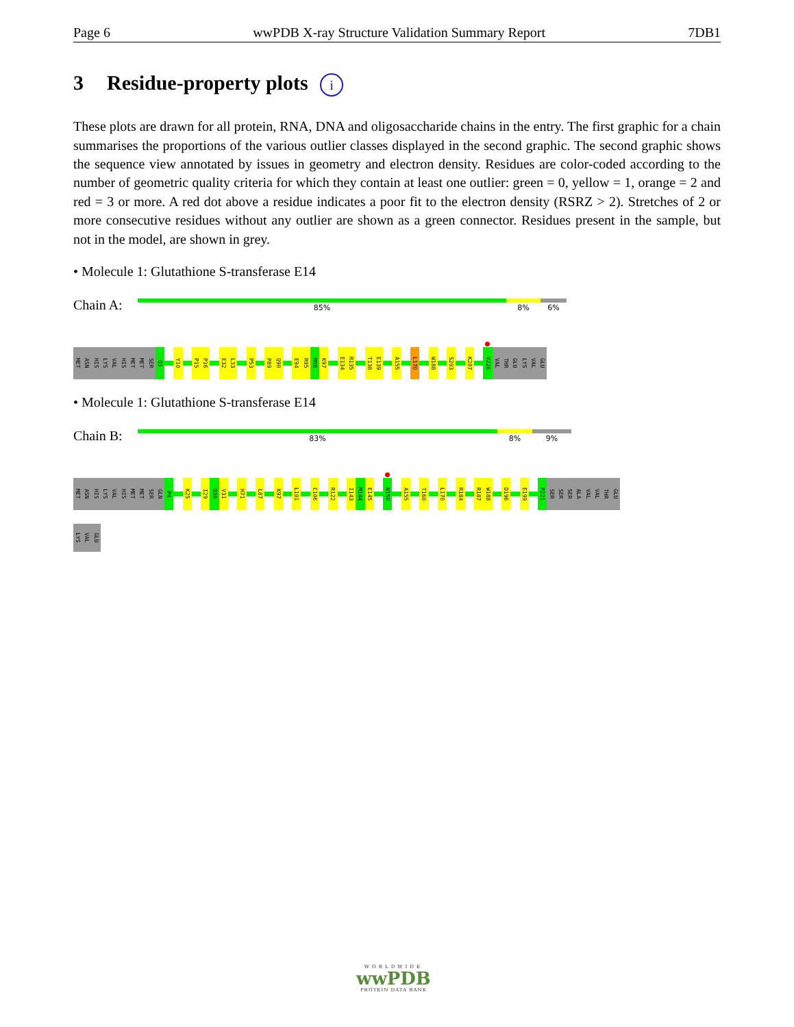Page 6 wwPDB X-ray Structure Validation Summary Report 7DB1
3 Residue-property plots i
These plots are drawn for all protein, RNA, DNA and oligosaccharide chains in the entry. The first graphic for a chain summarises the proportions of the various outlier classes displayed in the second graphic. The second graphic shows the sequence view annotated by issues in geometry and electron density. Residues are color-coded according to the number of geometric quality criteria for which they contain at least one outlier: green = 0, yellow = 1, orange = 2 and red = 3 or more. A red dot above a residue indicates a poor fit to the electron density (RSRZ > 2). Stretches of 2 or more consecutive residues without any outlier are shown as a green connector. Residues present in the sample, but not in the model, are shown in grey.
• Molecule 1: Glutathione S-transferase E14
Chain A:
85% 8% 6%
MET
ASN
HIS
LYS
VAL
HIS
MET
MET
SER
Q3
Y10
P15
P16
E32
L33
P53
P89
Q90
E94
R95
M96
K97
E134
R135
T138
E139
A155
L170
W188
S203
K207
V226
VAL
THR
GLU
LYS
VAL
GLU
• Molecule 1: Glutathione S-transferase E14
Chain B:
83% 8% 9%
MET
ASN
HIS
LYS
VAL
HIS
MET
MET
SER
GLN
P4
K25
I29
D30
V31
H71
L87
K97
L101
C106
R122
I143
M144
E145
N150
A155
T160
L170
R184
R187
W188
D196
E199
P221
SER
SER
SER
ALA
VAL
VAL
THR
GLU
LYS
VAL
GLU
WORLDWIDE
wwPDB
PROTEIN DATA BANK